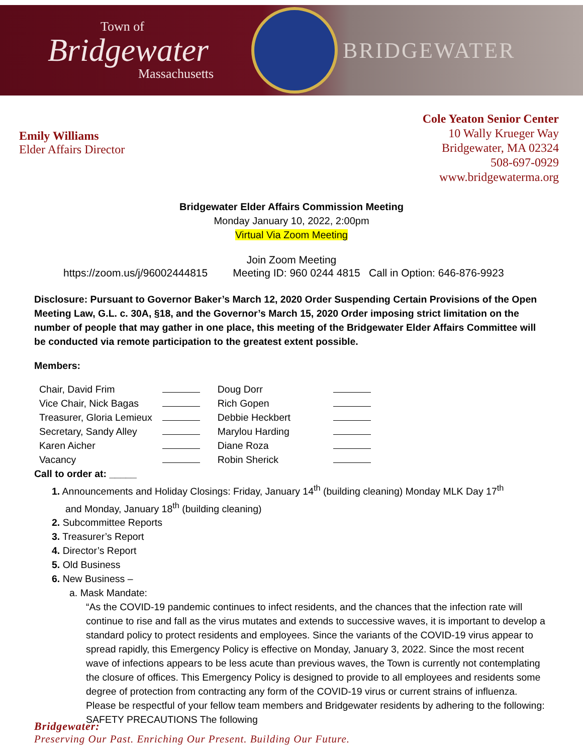Town of
Bridgewater
Massachusetts
BRIDGEWATER
Emily Williams
Elder Affairs Director
Cole Yeaton Senior Center
10 Wally Krueger Way
Bridgewater, MA 02324
508-697-0929
www.bridgewaterma.org
Bridgewater Elder Affairs Commission Meeting
Monday January 10, 2022, 2:00pm
Virtual Via Zoom Meeting
Join Zoom Meeting
https://zoom.us/j/96002444815 Meeting ID: 960 0244 4815 Call in Option: 646-876-9923
Disclosure: Pursuant to Governor Baker’s March 12, 2020 Order Suspending Certain Provisions of the Open Meeting Law, G.L. c. 30A, §18, and the Governor’s March 15, 2020 Order imposing strict limitation on the number of people that may gather in one place, this meeting of the Bridgewater Elder Affairs Committee will be conducted via remote participation to the greatest extent possible.
Members:
| Chair, David Frim | | Doug Dorr | |
| Vice Chair, Nick Bagas | | Rich Gopen | |
| Treasurer, Gloria Lemieux | | Debbie Heckbert | |
| Secretary, Sandy Alley | | Marylou Harding | |
| Karen Aicher | | Diane Roza | |
| Vacancy | | Robin Sherick | |
Call to order at: _____
1. Announcements and Holiday Closings: Friday, January 14<sup>th</sup> (building cleaning) Monday MLK Day 17<sup>th</sup>
and Monday, January 18<sup>th</sup> (building cleaning)
2. Subcommittee Reports
3. Treasurer’s Report
4. Director’s Report
5. Old Business
6. New Business –
a. Mask Mandate:
“As the COVID-19 pandemic continues to infect residents, and the chances that the infection rate will continue to rise and fall as the virus mutates and extends to successive waves, it is important to develop a standard policy to protect residents and employees. Since the variants of the COVID-19 virus appear to spread rapidly, this Emergency Policy is effective on Monday, January 3, 2022. Since the most recent wave of infections appears to be less acute than previous waves, the Town is currently not contemplating the closure of offices. This Emergency Policy is designed to provide to all employees and residents some degree of protection from contracting any form of the COVID-19 virus or current strains of influenza. Please be respectful of your fellow team members and Bridgewater residents by adhering to the following: SAFETY PRECAUTIONS The following
Bridgewater:
Preserving Our Past. Enriching Our Present. Building Our Future.